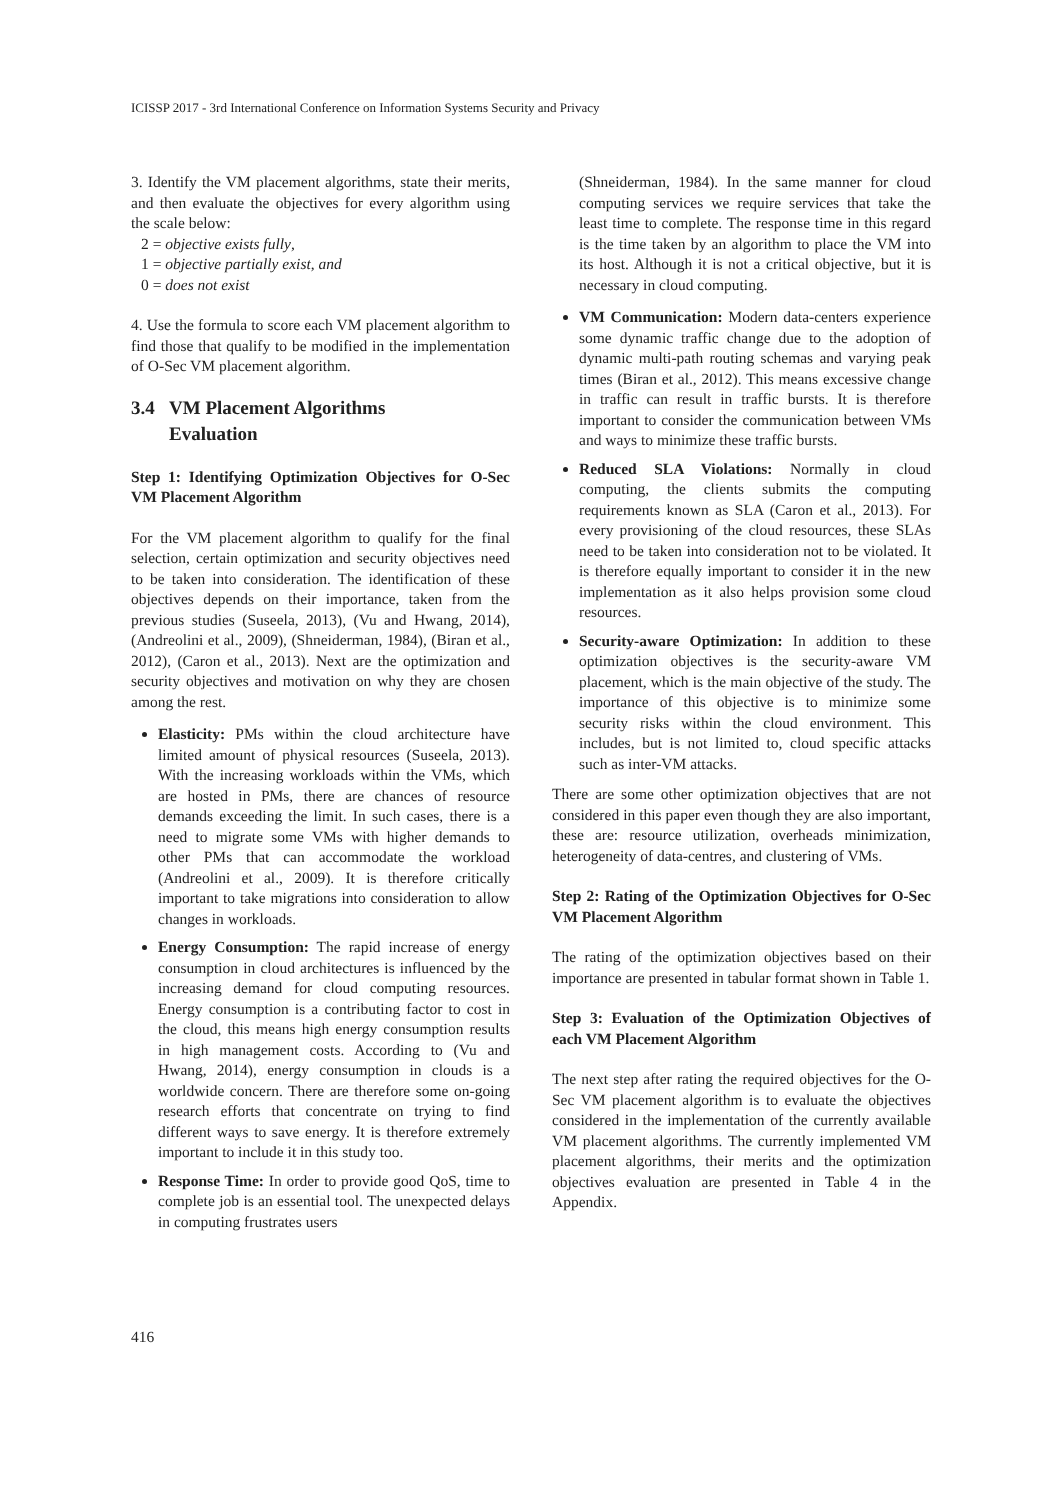ICISSP 2017 - 3rd International Conference on Information Systems Security and Privacy
3. Identify the VM placement algorithms, state their merits, and then evaluate the objectives for every algorithm using the scale below:
2 = objective exists fully,
1 = objective partially exist, and
0 = does not exist
4. Use the formula to score each VM placement algorithm to find those that qualify to be modified in the implementation of O-Sec VM placement algorithm.
3.4 VM Placement Algorithms
Evaluation
Step 1: Identifying Optimization Objectives for O-Sec VM Placement Algorithm
For the VM placement algorithm to qualify for the final selection, certain optimization and security objectives need to be taken into consideration. The identification of these objectives depends on their importance, taken from the previous studies (Suseela, 2013), (Vu and Hwang, 2014), (Andreolini et al., 2009), (Shneiderman, 1984), (Biran et al., 2012), (Caron et al., 2013). Next are the optimization and security objectives and motivation on why they are chosen among the rest.
Elasticity: PMs within the cloud architecture have limited amount of physical resources (Suseela, 2013). With the increasing workloads within the VMs, which are hosted in PMs, there are chances of resource demands exceeding the limit. In such cases, there is a need to migrate some VMs with higher demands to other PMs that can accommodate the workload (Andreolini et al., 2009). It is therefore critically important to take migrations into consideration to allow changes in workloads.
Energy Consumption: The rapid increase of energy consumption in cloud architectures is influenced by the increasing demand for cloud computing resources. Energy consumption is a contributing factor to cost in the cloud, this means high energy consumption results in high management costs. According to (Vu and Hwang, 2014), energy consumption in clouds is a worldwide concern. There are therefore some on-going research efforts that concentrate on trying to find different ways to save energy. It is therefore extremely important to include it in this study too.
Response Time: In order to provide good QoS, time to complete job is an essential tool. The unexpected delays in computing frustrates users
(Shneiderman, 1984). In the same manner for cloud computing services we require services that take the least time to complete. The response time in this regard is the time taken by an algorithm to place the VM into its host. Although it is not a critical objective, but it is necessary in cloud computing.
VM Communication: Modern data-centers experience some dynamic traffic change due to the adoption of dynamic multi-path routing schemas and varying peak times (Biran et al., 2012). This means excessive change in traffic can result in traffic bursts. It is therefore important to consider the communication between VMs and ways to minimize these traffic bursts.
Reduced SLA Violations: Normally in cloud computing, the clients submits the computing requirements known as SLA (Caron et al., 2013). For every provisioning of the cloud resources, these SLAs need to be taken into consideration not to be violated. It is therefore equally important to consider it in the new implementation as it also helps provision some cloud resources.
Security-aware Optimization: In addition to these optimization objectives is the security-aware VM placement, which is the main objective of the study. The importance of this objective is to minimize some security risks within the cloud environment. This includes, but is not limited to, cloud specific attacks such as inter-VM attacks.
There are some other optimization objectives that are not considered in this paper even though they are also important, these are: resource utilization, overheads minimization, heterogeneity of data-centres, and clustering of VMs.
Step 2: Rating of the Optimization Objectives for O-Sec VM Placement Algorithm
The rating of the optimization objectives based on their importance are presented in tabular format shown in Table 1.
Step 3: Evaluation of the Optimization Objectives of each VM Placement Algorithm
The next step after rating the required objectives for the O-Sec VM placement algorithm is to evaluate the objectives considered in the implementation of the currently available VM placement algorithms. The currently implemented VM placement algorithms, their merits and the optimization objectives evaluation are presented in Table 4 in the Appendix.
416